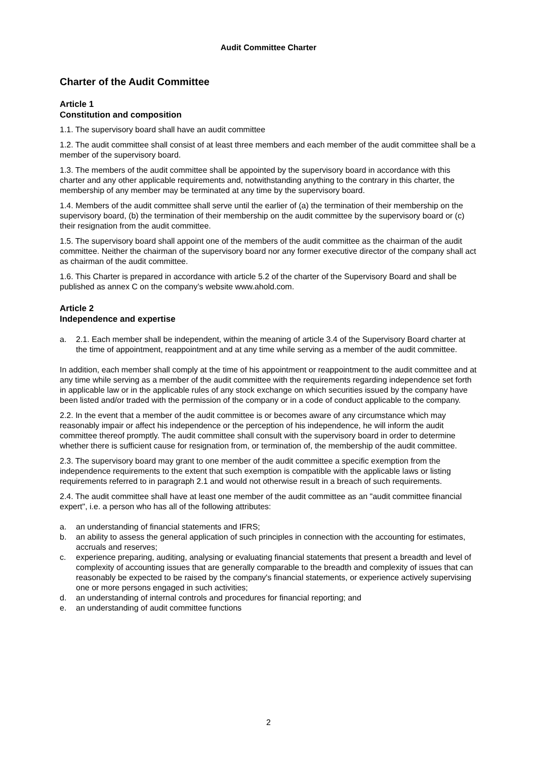Audit Committee Charter
Charter of the Audit Committee
Article 1
Constitution and composition
1.1. The supervisory board shall have an audit committee
1.2. The audit committee shall consist of at least three members and each member of the audit committee shall be a member of the supervisory board.
1.3. The members of the audit committee shall be appointed by the supervisory board in accordance with this charter and any other applicable requirements and, notwithstanding anything to the contrary in this charter, the membership of any member may be terminated at any time by the supervisory board.
1.4. Members of the audit committee shall serve until the earlier of (a) the termination of their membership on the supervisory board, (b) the termination of their membership on the audit committee by the supervisory board or (c) their resignation from the audit committee.
1.5. The supervisory board shall appoint one of the members of the audit committee as the chairman of the audit committee. Neither the chairman of the supervisory board nor any former executive director of the company shall act as chairman of the audit committee.
1.6. This Charter is prepared in accordance with article 5.2 of the charter of the Supervisory Board and shall be published as annex C on the company’s website www.ahold.com.
Article 2
Independence and expertise
a. 2.1. Each member shall be independent, within the meaning of article 3.4 of the Supervisory Board charter at the time of appointment, reappointment and at any time while serving as a member of the audit committee.
In addition, each member shall comply at the time of his appointment or reappointment to the audit committee and at any time while serving as a member of the audit committee with the requirements regarding independence set forth in applicable law or in the applicable rules of any stock exchange on which securities issued by the company have been listed and/or traded with the permission of the company or in a code of conduct applicable to the company.
2.2. In the event that a member of the audit committee is or becomes aware of any circumstance which may reasonably impair or affect his independence or the perception of his independence, he will inform the audit committee thereof promptly. The audit committee shall consult with the supervisory board in order to determine whether there is sufficient cause for resignation from, or termination of, the membership of the audit committee.
2.3. The supervisory board may grant to one member of the audit committee a specific exemption from the independence requirements to the extent that such exemption is compatible with the applicable laws or listing requirements referred to in paragraph 2.1 and would not otherwise result in a breach of such requirements.
2.4. The audit committee shall have at least one member of the audit committee as an "audit committee financial expert", i.e. a person who has all of the following attributes:
a. an understanding of financial statements and IFRS;
b. an ability to assess the general application of such principles in connection with the accounting for estimates, accruals and reserves;
c. experience preparing, auditing, analysing or evaluating financial statements that present a breadth and level of complexity of accounting issues that are generally comparable to the breadth and complexity of issues that can reasonably be expected to be raised by the company's financial statements, or experience actively supervising one or more persons engaged in such activities;
d. an understanding of internal controls and procedures for financial reporting; and
e. an understanding of audit committee functions
2